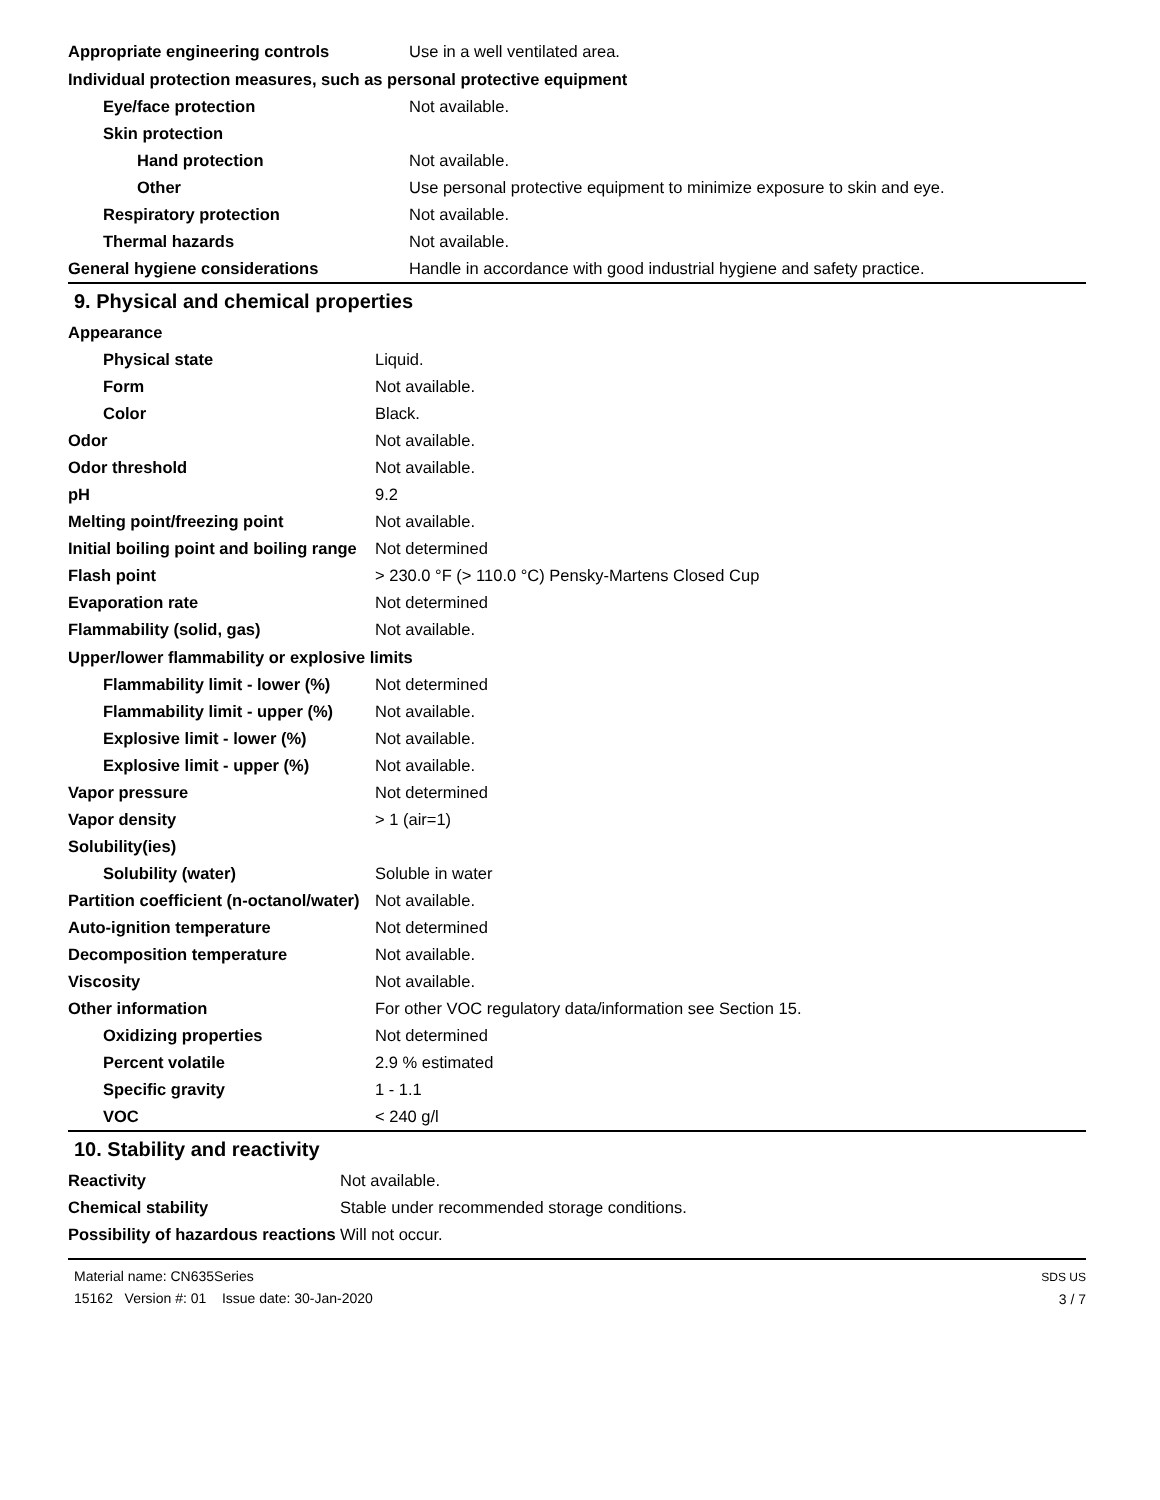| Appropriate engineering controls | Use in a well ventilated area. |
| Individual protection measures, such as personal protective equipment | |
| Eye/face protection | Not available. |
| Skin protection | |
| Hand protection | Not available. |
| Other | Use personal protective equipment to minimize exposure to skin and eye. |
| Respiratory protection | Not available. |
| Thermal hazards | Not available. |
| General hygiene considerations | Handle in accordance with good industrial hygiene and safety practice. |
9. Physical and chemical properties
| Appearance | |
| Physical state | Liquid. |
| Form | Not available. |
| Color | Black. |
| Odor | Not available. |
| Odor threshold | Not available. |
| pH | 9.2 |
| Melting point/freezing point | Not available. |
| Initial boiling point and boiling range | Not determined |
| Flash point | > 230.0 °F (> 110.0 °C) Pensky-Martens Closed Cup |
| Evaporation rate | Not determined |
| Flammability (solid, gas) | Not available. |
| Upper/lower flammability or explosive limits | |
| Flammability limit - lower (%) | Not determined |
| Flammability limit - upper (%) | Not available. |
| Explosive limit - lower (%) | Not available. |
| Explosive limit - upper (%) | Not available. |
| Vapor pressure | Not determined |
| Vapor density | > 1 (air=1) |
| Solubility(ies) | |
| Solubility (water) | Soluble in water |
| Partition coefficient (n-octanol/water) | Not available. |
| Auto-ignition temperature | Not determined |
| Decomposition temperature | Not available. |
| Viscosity | Not available. |
| Other information | For other VOC regulatory data/information see Section 15. |
| Oxidizing properties | Not determined |
| Percent volatile | 2.9 % estimated |
| Specific gravity | 1 - 1.1 |
| VOC | < 240 g/l |
10. Stability and reactivity
| Reactivity | Not available. |
| Chemical stability | Stable under recommended storage conditions. |
| Possibility of hazardous reactions | Will not occur. |
Material name: CN635Series
15162 Version #: 01 Issue date: 30-Jan-2020
SDS US
3 / 7